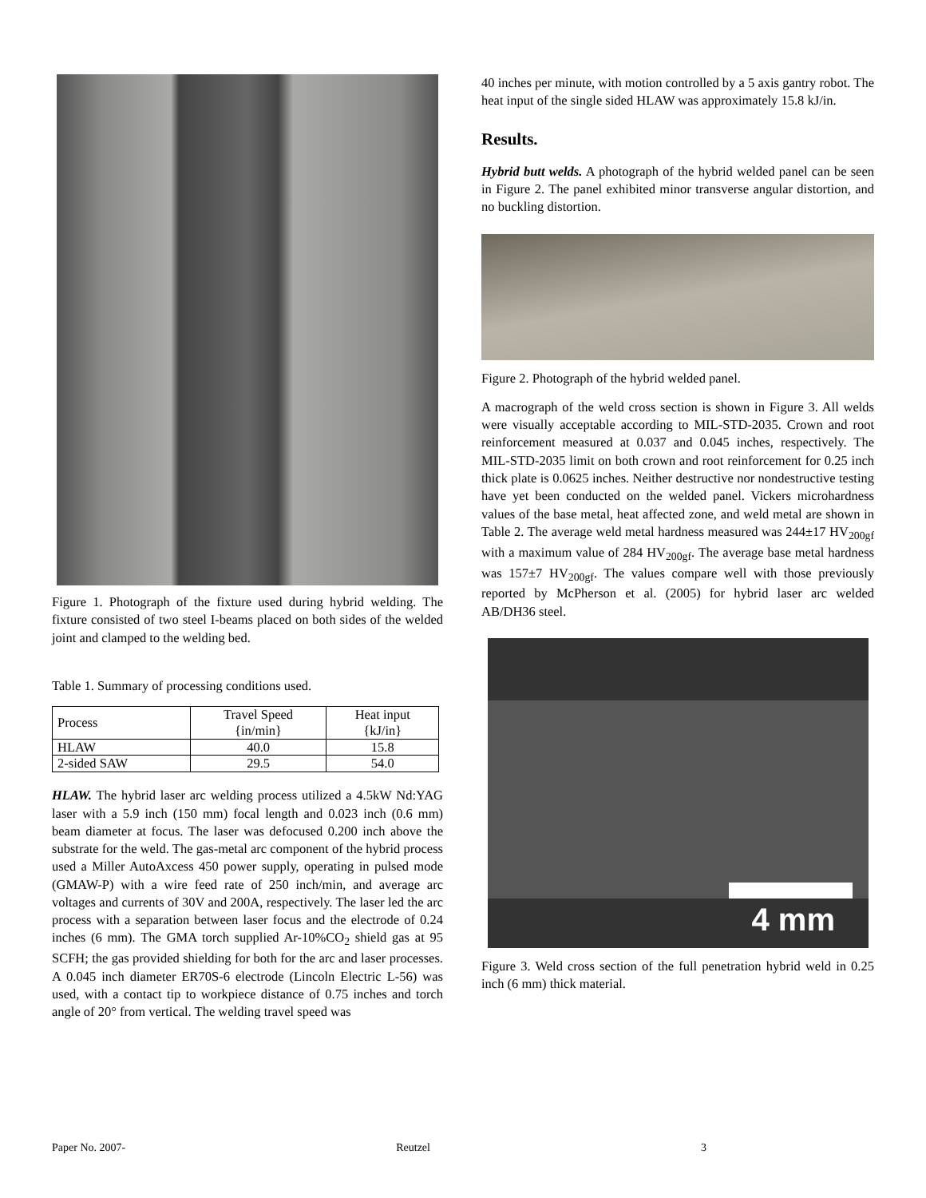Figure 1. Photograph of the fixture used during hybrid welding. The fixture consisted of two steel I-beams placed on both sides of the welded joint and clamped to the welding bed.
Table 1. Summary of processing conditions used.
| Process | Travel Speed {in/min} | Heat input {kJ/in} |
| HLAW | 40.0 | 15.8 |
| 2-sided SAW | 29.5 | 54.0 |
HLAW. The hybrid laser arc welding process utilized a 4.5kW Nd:YAG laser with a 5.9 inch (150 mm) focal length and 0.023 inch (0.6 mm) beam diameter at focus. The laser was defocused 0.200 inch above the substrate for the weld. The gas-metal arc component of the hybrid process used a Miller AutoAxcess 450 power supply, operating in pulsed mode (GMAW-P) with a wire feed rate of 250 inch/min, and average arc voltages and currents of 30V and 200A, respectively. The laser led the arc process with a separation between laser focus and the electrode of 0.24 inches (6 mm). The GMA torch supplied Ar-10%CO<sub>2</sub> shield gas at 95 SCFH; the gas provided shielding for both for the arc and laser processes. A 0.045 inch diameter ER70S-6 electrode (Lincoln Electric L-56) was used, with a contact tip to workpiece distance of 0.75 inches and torch angle of 20° from vertical. The welding travel speed was
40 inches per minute, with motion controlled by a 5 axis gantry robot. The heat input of the single sided HLAW was approximately 15.8 kJ/in.
Results.
Hybrid butt welds. A photograph of the hybrid welded panel can be seen in Figure 2. The panel exhibited minor transverse angular distortion, and no buckling distortion.
Figure 2. Photograph of the hybrid welded panel.
A macrograph of the weld cross section is shown in Figure 3. All welds were visually acceptable according to MIL-STD-2035. Crown and root reinforcement measured at 0.037 and 0.045 inches, respectively. The MIL-STD-2035 limit on both crown and root reinforcement for 0.25 inch thick plate is 0.0625 inches. Neither destructive nor nondestructive testing have yet been conducted on the welded panel. Vickers microhardness values of the base metal, heat affected zone, and weld metal are shown in Table 2. The average weld metal hardness measured was 244±17 HV<sub>200gf</sub> with a maximum value of 284 HV<sub>200gf</sub>. The average base metal hardness was 157±7 HV<sub>200gf</sub>. The values compare well with those previously reported by McPherson et al. (2005) for hybrid laser arc welded AB/DH36 steel.
4 mm
Figure 3. Weld cross section of the full penetration hybrid weld in 0.25 inch (6 mm) thick material.
Paper No. 2007- Reutzel 3